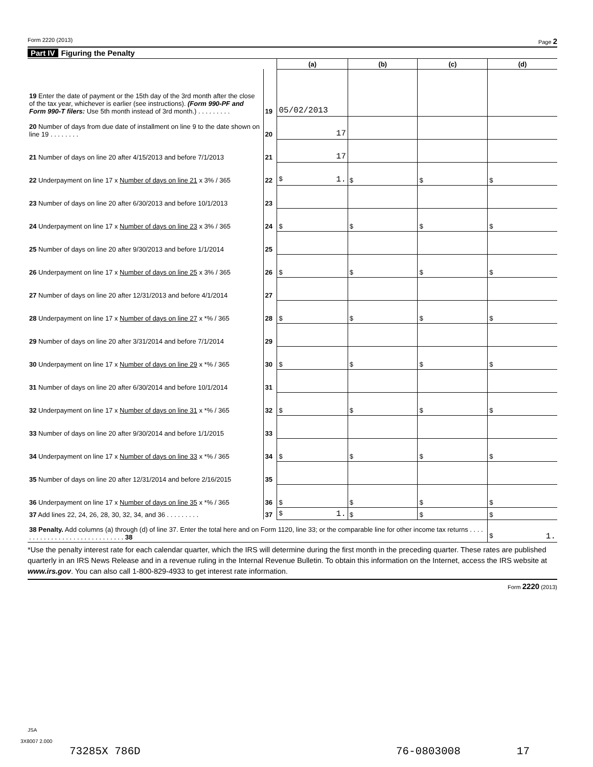Form 2220 (2013) Page 2
Part IV Figuring the Penalty
| | | (a) | (b) | (c) | (d) |
| --- | --- | --- | --- | --- | --- |
| 19 Enter the date of payment or the 15th day of the 3rd month after the close of the tax year, whichever is earlier (see instructions). (Form 990-PF and Form 990-T filers: Use 5th month instead of 3rd month.) . . . . . . . . . | 19 | 05/02/2013 | | | |
| 20 Number of days from due date of installment on line 9 to the date shown on line 19 . . . . . . . . | 20 | 17 | | | |
| 21 Number of days on line 20 after 4/15/2013 and before 7/1/2013 | 21 | 17 | | | |
| 22 Underpayment on line 17 x Number of days on line 21 x 3% / 365 | 22 | $ 1. | $ | $ | $ |
| 23 Number of days on line 20 after 6/30/2013 and before 10/1/2013 | 23 | | | | |
| 24 Underpayment on line 17 x Number of days on line 23 x 3% / 365 | 24 | $ | $ | $ | $ |
| 25 Number of days on line 20 after 9/30/2013 and before 1/1/2014 | 25 | | | | |
| 26 Underpayment on line 17 x Number of days on line 25 x 3% / 365 | 26 | $ | $ | $ | $ |
| 27 Number of days on line 20 after 12/31/2013 and before 4/1/2014 | 27 | | | | |
| 28 Underpayment on line 17 x Number of days on line 27 x *% / 365 | 28 | $ | $ | $ | $ |
| 29 Number of days on line 20 after 3/31/2014 and before 7/1/2014 | 29 | | | | |
| 30 Underpayment on line 17 x Number of days on line 29 x *% / 365 | 30 | $ | $ | $ | $ |
| 31 Number of days on line 20 after 6/30/2014 and before 10/1/2014 | 31 | | | | |
| 32 Underpayment on line 17 x Number of days on line 31 x *% / 365 | 32 | $ | $ | $ | $ |
| 33 Number of days on line 20 after 9/30/2014 and before 1/1/2015 | 33 | | | | |
| 34 Underpayment on line 17 x Number of days on line 33 x *% / 365 | 34 | $ | $ | $ | $ |
| 35 Number of days on line 20 after 12/31/2014 and before 2/16/2015 | 35 | | | | |
| 36 Underpayment on line 17 x Number of days on line 35 x *% / 365 | 36 | $ | $ | $ | $ |
| 37 Add lines 22, 24, 26, 28, 30, 32, 34, and 36 . . . . . . . . . | 37 | $ 1. | $ | $ | $ |
| 38 Penalty. Add columns (a) through (d) of line 37. Enter the total here and on Form 1120, line 33; or the comparable line for other income tax returns . . . . . . . . . . . . . . . . . . . . . . . . . . . . . . 38 | | | | | $ 1. |
*Use the penalty interest rate for each calendar quarter, which the IRS will determine during the first month in the preceding quarter. These rates are published quarterly in an IRS News Release and in a revenue ruling in the Internal Revenue Bulletin. To obtain this information on the Internet, access the IRS website at www.irs.gov. You can also call 1-800-829-4933 to get interest rate information.
Form 2220 (2013)
JSA
3X8007 2.000
73285X 786D 76-0803008 17